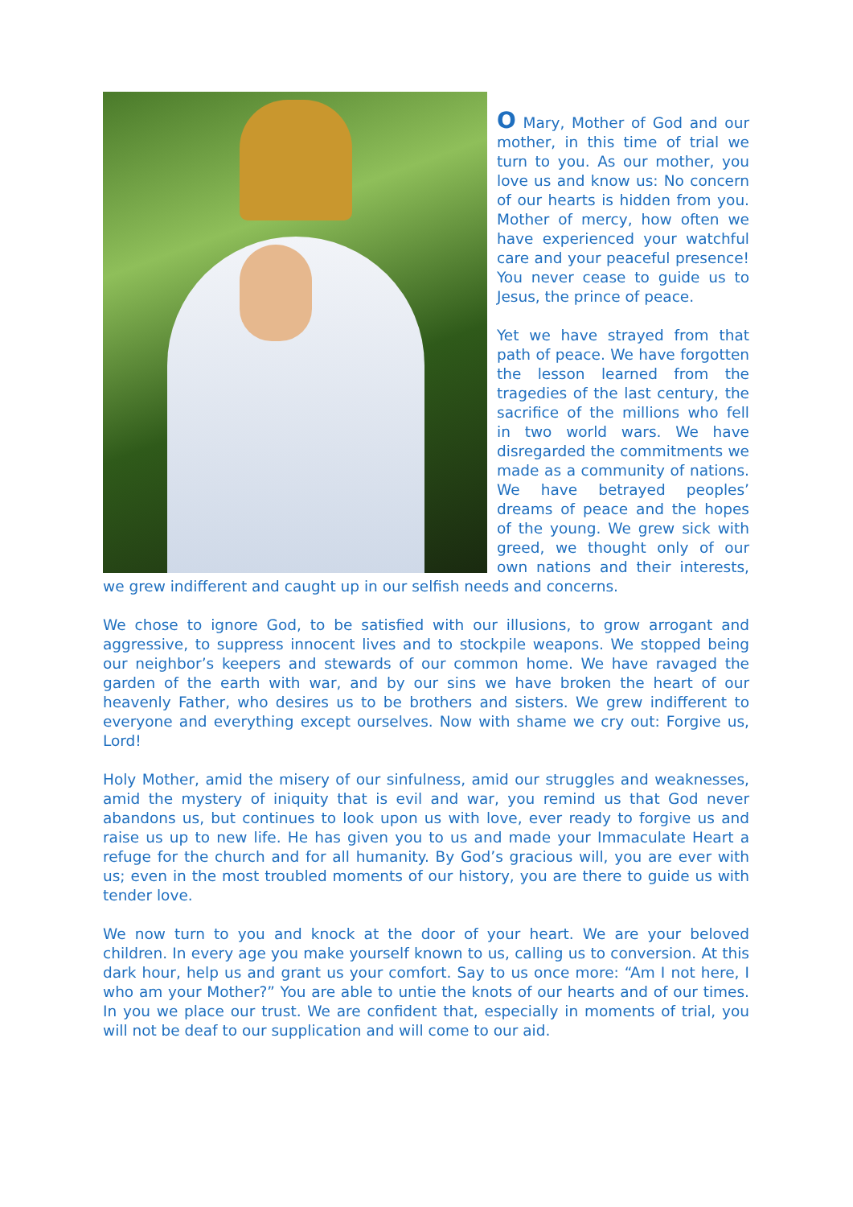O Mary, Mother of God and our mother, in this time of trial we turn to you. As our mother, you love us and know us: No concern of our hearts is hidden from you. Mother of mercy, how often we have experienced your watchful care and your peaceful presence! You never cease to guide us to Jesus, the prince of peace.
Yet we have strayed from that path of peace. We have forgotten the lesson learned from the tragedies of the last century, the sacrifice of the millions who fell in two world wars. We have disregarded the commitments we made as a community of nations. We have betrayed peoples’ dreams of peace and the hopes of the young. We grew sick with greed, we thought only of our own nations and their interests, we grew indifferent and caught up in our selfish needs and concerns.
We chose to ignore God, to be satisfied with our illusions, to grow arrogant and aggressive, to suppress innocent lives and to stockpile weapons. We stopped being our neighbor’s keepers and stewards of our common home. We have ravaged the garden of the earth with war, and by our sins we have broken the heart of our heavenly Father, who desires us to be brothers and sisters. We grew indifferent to everyone and everything except ourselves. Now with shame we cry out: Forgive us, Lord!
Holy Mother, amid the misery of our sinfulness, amid our struggles and weaknesses, amid the mystery of iniquity that is evil and war, you remind us that God never abandons us, but continues to look upon us with love, ever ready to forgive us and raise us up to new life. He has given you to us and made your Immaculate Heart a refuge for the church and for all humanity. By God’s gracious will, you are ever with us; even in the most troubled moments of our history, you are there to guide us with tender love.
We now turn to you and knock at the door of your heart. We are your beloved children. In every age you make yourself known to us, calling us to conversion. At this dark hour, help us and grant us your comfort. Say to us once more: “Am I not here, I who am your Mother?” You are able to untie the knots of our hearts and of our times. In you we place our trust. We are confident that, especially in moments of trial, you will not be deaf to our supplication and will come to our aid.